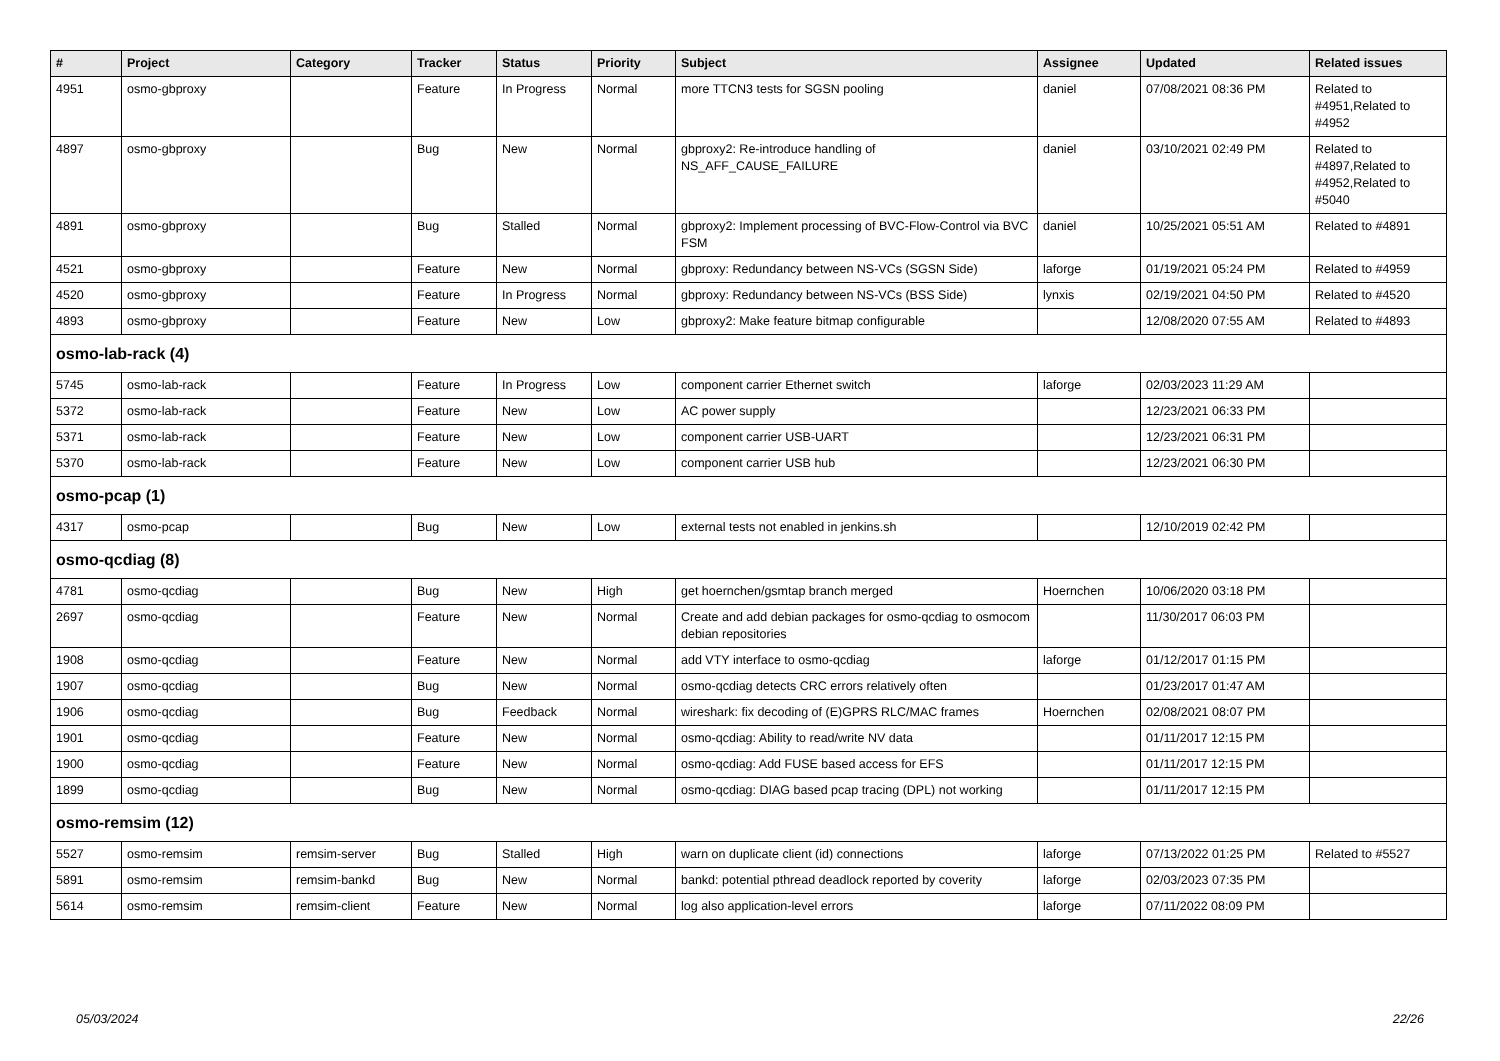| # | Project | Category | Tracker | Status | Priority | Subject | Assignee | Updated | Related issues |
| --- | --- | --- | --- | --- | --- | --- | --- | --- | --- |
| 4951 | osmo-gbproxy | | Feature | In Progress | Normal | more TTCN3 tests for SGSN pooling | daniel | 07/08/2021 08:36 PM | Related to #4951,Related to #4952 |
| 4897 | osmo-gbproxy | | Bug | New | Normal | gbproxy2: Re-introduce handling of NS_AFF_CAUSE_FAILURE | daniel | 03/10/2021 02:49 PM | Related to #4897,Related to #4952,Related to #5040 |
| 4891 | osmo-gbproxy | | Bug | Stalled | Normal | gbproxy2: Implement processing of BVC-Flow-Control via BVC FSM | daniel | 10/25/2021 05:51 AM | Related to #4891 |
| 4521 | osmo-gbproxy | | Feature | New | Normal | gbproxy: Redundancy between NS-VCs (SGSN Side) | laforge | 01/19/2021 05:24 PM | Related to #4959 |
| 4520 | osmo-gbproxy | | Feature | In Progress | Normal | gbproxy: Redundancy between NS-VCs (BSS Side) | lynxis | 02/19/2021 04:50 PM | Related to #4520 |
| 4893 | osmo-gbproxy | | Feature | New | Low | gbproxy2: Make feature bitmap configurable | | 12/08/2020 07:55 AM | Related to #4893 |
| osmo-lab-rack (4) | | | | | | | | | |
| 5745 | osmo-lab-rack | | Feature | In Progress | Low | component carrier Ethernet switch | laforge | 02/03/2023 11:29 AM | |
| 5372 | osmo-lab-rack | | Feature | New | Low | AC power supply | | 12/23/2021 06:33 PM | |
| 5371 | osmo-lab-rack | | Feature | New | Low | component carrier USB-UART | | 12/23/2021 06:31 PM | |
| 5370 | osmo-lab-rack | | Feature | New | Low | component carrier USB hub | | 12/23/2021 06:30 PM | |
| osmo-pcap (1) | | | | | | | | | |
| 4317 | osmo-pcap | | Bug | New | Low | external tests not enabled in jenkins.sh | | 12/10/2019 02:42 PM | |
| osmo-qcdiag (8) | | | | | | | | | |
| 4781 | osmo-qcdiag | | Bug | New | High | get hoernchen/gsmtap branch merged | Hoernchen | 10/06/2020 03:18 PM | |
| 2697 | osmo-qcdiag | | Feature | New | Normal | Create and add debian packages for osmo-qcdiag to osmocom debian repositories | | 11/30/2017 06:03 PM | |
| 1908 | osmo-qcdiag | | Feature | New | Normal | add VTY interface to osmo-qcdiag | laforge | 01/12/2017 01:15 PM | |
| 1907 | osmo-qcdiag | | Bug | New | Normal | osmo-qcdiag detects CRC errors relatively often | | 01/23/2017 01:47 AM | |
| 1906 | osmo-qcdiag | | Bug | Feedback | Normal | wireshark: fix decoding of (E)GPRS RLC/MAC frames | Hoernchen | 02/08/2021 08:07 PM | |
| 1901 | osmo-qcdiag | | Feature | New | Normal | osmo-qcdiag: Ability to read/write NV data | | 01/11/2017 12:15 PM | |
| 1900 | osmo-qcdiag | | Feature | New | Normal | osmo-qcdiag: Add FUSE based access for EFS | | 01/11/2017 12:15 PM | |
| 1899 | osmo-qcdiag | | Bug | New | Normal | osmo-qcdiag: DIAG based pcap tracing (DPL) not working | | 01/11/2017 12:15 PM | |
| osmo-remsim (12) | | | | | | | | | |
| 5527 | osmo-remsim | remsim-server | Bug | Stalled | High | warn on duplicate client (id) connections | laforge | 07/13/2022 01:25 PM | Related to #5527 |
| 5891 | osmo-remsim | remsim-bankd | Bug | New | Normal | bankd: potential pthread deadlock reported by coverity | laforge | 02/03/2023 07:35 PM | |
| 5614 | osmo-remsim | remsim-client | Feature | New | Normal | log also application-level errors | laforge | 07/11/2022 08:09 PM | |
05/03/2024 22/26